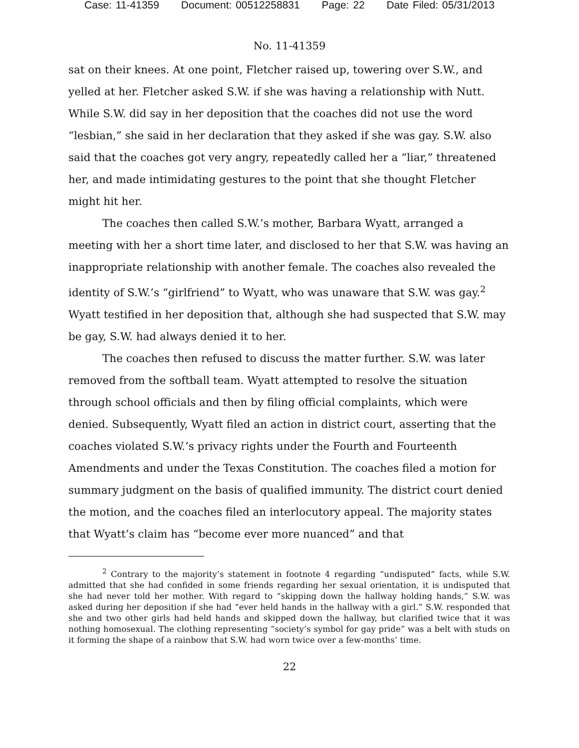Case: 11-41359 Document: 00512258831 Page: 22 Date Filed: 05/31/2013
No. 11-41359
sat on their knees. At one point, Fletcher raised up, towering over S.W., and yelled at her. Fletcher asked S.W. if she was having a relationship with Nutt. While S.W. did say in her deposition that the coaches did not use the word “lesbian,” she said in her declaration that they asked if she was gay. S.W. also said that the coaches got very angry, repeatedly called her a “liar,” threatened her, and made intimidating gestures to the point that she thought Fletcher might hit her.
The coaches then called S.W.’s mother, Barbara Wyatt, arranged a meeting with her a short time later, and disclosed to her that S.W. was having an inappropriate relationship with another female. The coaches also revealed the identity of S.W.’s “girlfriend” to Wyatt, who was unaware that S.W. was gay.<sup>2</sup> Wyatt testified in her deposition that, although she had suspected that S.W. may be gay, S.W. had always denied it to her.
The coaches then refused to discuss the matter further. S.W. was later removed from the softball team. Wyatt attempted to resolve the situation through school officials and then by filing official complaints, which were denied. Subsequently, Wyatt filed an action in district court, asserting that the coaches violated S.W.’s privacy rights under the Fourth and Fourteenth Amendments and under the Texas Constitution. The coaches filed a motion for summary judgment on the basis of qualified immunity. The district court denied the motion, and the coaches filed an interlocutory appeal. The majority states that Wyatt’s claim has “become ever more nuanced” and that
<sup>2</sup> Contrary to the majority’s statement in footnote 4 regarding “undisputed” facts, while S.W. admitted that she had confided in some friends regarding her sexual orientation, it is undisputed that she had never told her mother. With regard to “skipping down the hallway holding hands,” S.W. was asked during her deposition if she had “ever held hands in the hallway with a girl.” S.W. responded that she and two other girls had held hands and skipped down the hallway, but clarified twice that it was nothing homosexual. The clothing representing “society’s symbol for gay pride” was a belt with studs on it forming the shape of a rainbow that S.W. had worn twice over a few-months’ time.
22